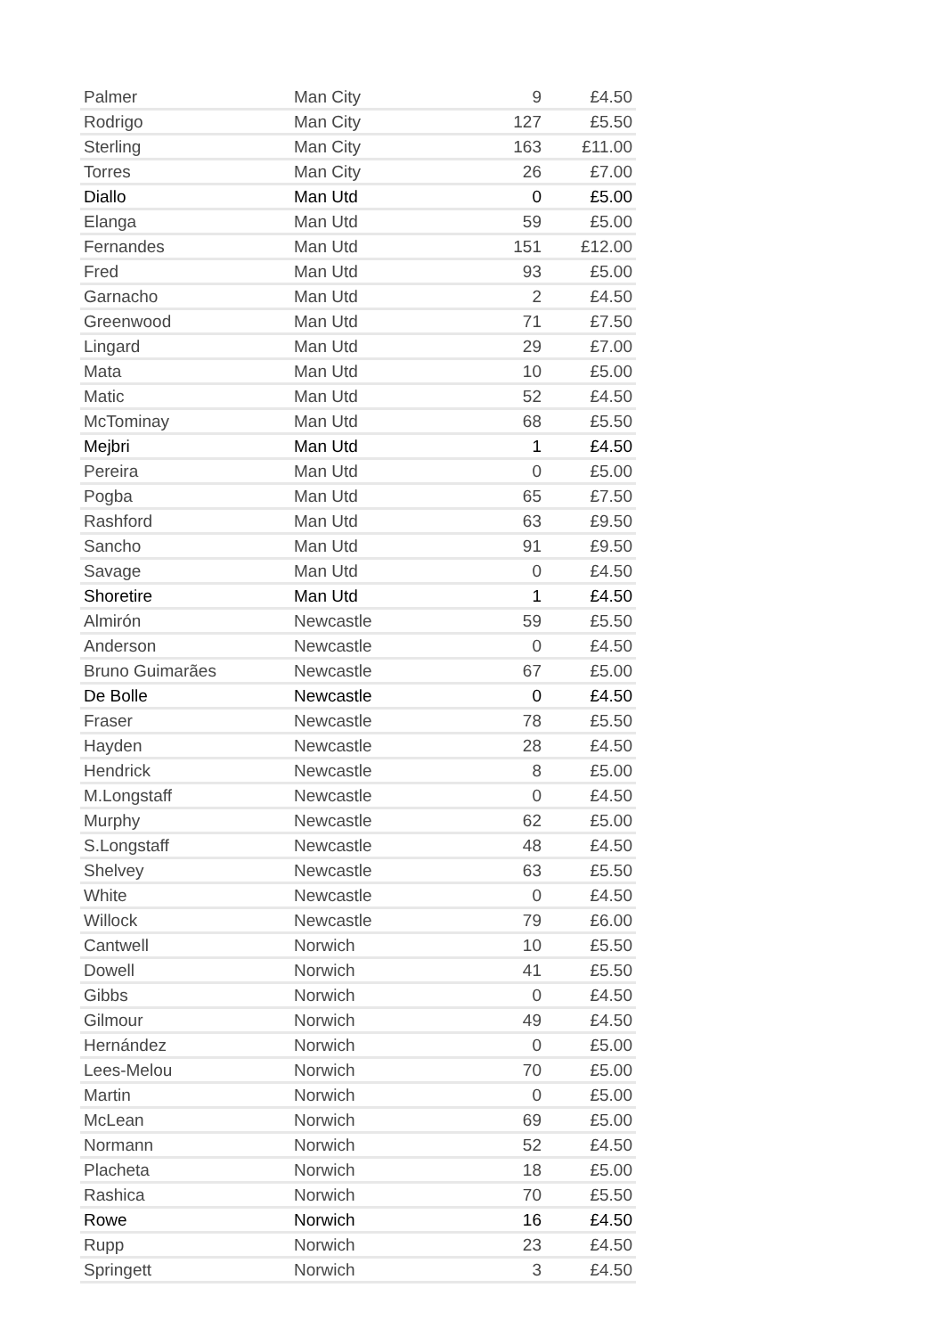| Palmer | Man City | 9 | £4.50 |
| Rodrigo | Man City | 127 | £5.50 |
| Sterling | Man City | 163 | £11.00 |
| Torres | Man City | 26 | £7.00 |
| Diallo | Man Utd | 0 | £5.00 |
| Elanga | Man Utd | 59 | £5.00 |
| Fernandes | Man Utd | 151 | £12.00 |
| Fred | Man Utd | 93 | £5.00 |
| Garnacho | Man Utd | 2 | £4.50 |
| Greenwood | Man Utd | 71 | £7.50 |
| Lingard | Man Utd | 29 | £7.00 |
| Mata | Man Utd | 10 | £5.00 |
| Matic | Man Utd | 52 | £4.50 |
| McTominay | Man Utd | 68 | £5.50 |
| Mejbri | Man Utd | 1 | £4.50 |
| Pereira | Man Utd | 0 | £5.00 |
| Pogba | Man Utd | 65 | £7.50 |
| Rashford | Man Utd | 63 | £9.50 |
| Sancho | Man Utd | 91 | £9.50 |
| Savage | Man Utd | 0 | £4.50 |
| Shoretire | Man Utd | 1 | £4.50 |
| Almirón | Newcastle | 59 | £5.50 |
| Anderson | Newcastle | 0 | £4.50 |
| Bruno Guimarães | Newcastle | 67 | £5.00 |
| De Bolle | Newcastle | 0 | £4.50 |
| Fraser | Newcastle | 78 | £5.50 |
| Hayden | Newcastle | 28 | £4.50 |
| Hendrick | Newcastle | 8 | £5.00 |
| M.Longstaff | Newcastle | 0 | £4.50 |
| Murphy | Newcastle | 62 | £5.00 |
| S.Longstaff | Newcastle | 48 | £4.50 |
| Shelvey | Newcastle | 63 | £5.50 |
| White | Newcastle | 0 | £4.50 |
| Willock | Newcastle | 79 | £6.00 |
| Cantwell | Norwich | 10 | £5.50 |
| Dowell | Norwich | 41 | £5.50 |
| Gibbs | Norwich | 0 | £4.50 |
| Gilmour | Norwich | 49 | £4.50 |
| Hernández | Norwich | 0 | £5.00 |
| Lees-Melou | Norwich | 70 | £5.00 |
| Martin | Norwich | 0 | £5.00 |
| McLean | Norwich | 69 | £5.00 |
| Normann | Norwich | 52 | £4.50 |
| Placheta | Norwich | 18 | £5.00 |
| Rashica | Norwich | 70 | £5.50 |
| Rowe | Norwich | 16 | £4.50 |
| Rupp | Norwich | 23 | £4.50 |
| Springett | Norwich | 3 | £4.50 |